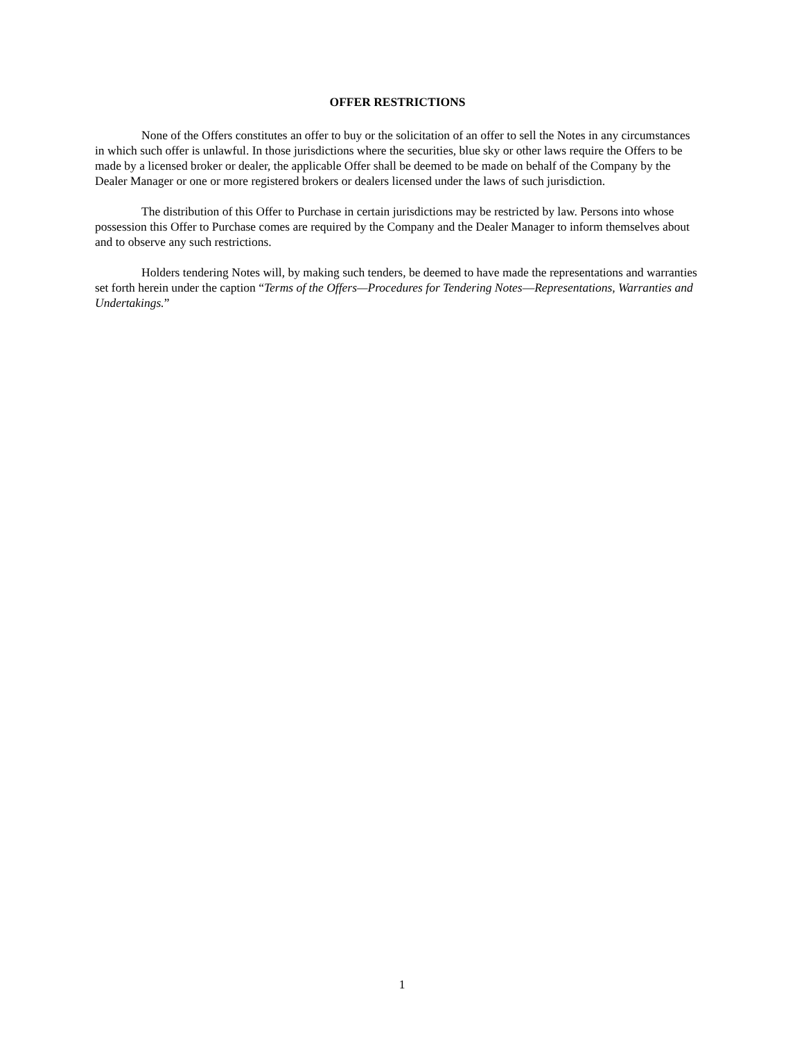OFFER RESTRICTIONS
None of the Offers constitutes an offer to buy or the solicitation of an offer to sell the Notes in any circumstances in which such offer is unlawful. In those jurisdictions where the securities, blue sky or other laws require the Offers to be made by a licensed broker or dealer, the applicable Offer shall be deemed to be made on behalf of the Company by the Dealer Manager or one or more registered brokers or dealers licensed under the laws of such jurisdiction.
The distribution of this Offer to Purchase in certain jurisdictions may be restricted by law. Persons into whose possession this Offer to Purchase comes are required by the Company and the Dealer Manager to inform themselves about and to observe any such restrictions.
Holders tendering Notes will, by making such tenders, be deemed to have made the representations and warranties set forth herein under the caption “Terms of the Offers—Procedures for Tendering Notes—Representations, Warranties and Undertakings.”
1